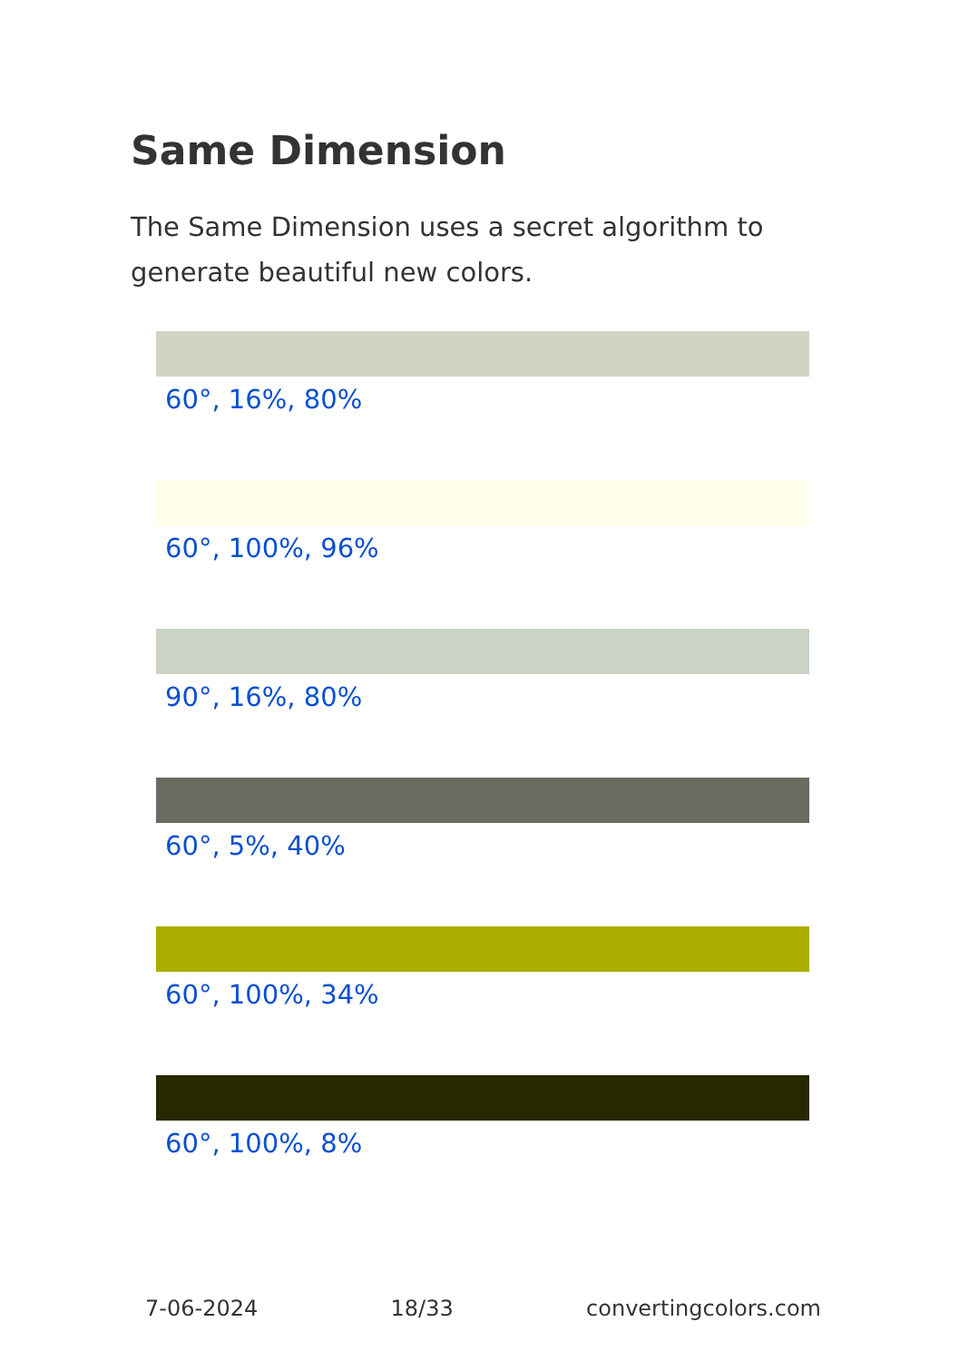Same Dimension
The Same Dimension uses a secret algorithm to generate beautiful new colors.
60°, 16%, 80%
60°, 100%, 96%
90°, 16%, 80%
60°, 5%, 40%
60°, 100%, 34%
60°, 100%, 8%
7-06-2024 18/33 convertingcolors.com